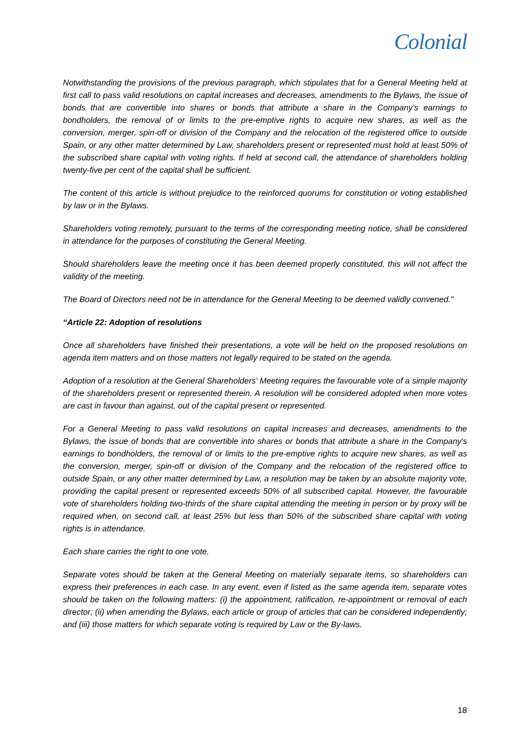Colonial
Notwithstanding the provisions of the previous paragraph, which stipulates that for a General Meeting held at first call to pass valid resolutions on capital increases and decreases, amendments to the Bylaws, the issue of bonds that are convertible into shares or bonds that attribute a share in the Company's earnings to bondholders, the removal of or limits to the pre-emptive rights to acquire new shares, as well as the conversion, merger, spin-off or division of the Company and the relocation of the registered office to outside Spain, or any other matter determined by Law, shareholders present or represented must hold at least 50% of the subscribed share capital with voting rights. If held at second call, the attendance of shareholders holding twenty-five per cent of the capital shall be sufficient.
The content of this article is without prejudice to the reinforced quorums for constitution or voting established by law or in the Bylaws.
Shareholders voting remotely, pursuant to the terms of the corresponding meeting notice, shall be considered in attendance for the purposes of constituting the General Meeting.
Should shareholders leave the meeting once it has been deemed properly constituted, this will not affect the validity of the meeting.
The Board of Directors need not be in attendance for the General Meeting to be deemed validly convened."
“Article 22: Adoption of resolutions
Once all shareholders have finished their presentations, a vote will be held on the proposed resolutions on agenda item matters and on those matters not legally required to be stated on the agenda.
Adoption of a resolution at the General Shareholders' Meeting requires the favourable vote of a simple majority of the shareholders present or represented therein. A resolution will be considered adopted when more votes are cast in favour than against, out of the capital present or represented.
For a General Meeting to pass valid resolutions on capital increases and decreases, amendments to the Bylaws, the issue of bonds that are convertible into shares or bonds that attribute a share in the Company's earnings to bondholders, the removal of or limits to the pre-emptive rights to acquire new shares, as well as the conversion, merger, spin-off or division of the Company and the relocation of the registered office to outside Spain, or any other matter determined by Law, a resolution may be taken by an absolute majority vote, providing the capital present or represented exceeds 50% of all subscribed capital. However, the favourable vote of shareholders holding two-thirds of the share capital attending the meeting in person or by proxy will be required when, on second call, at least 25% but less than 50% of the subscribed share capital with voting rights is in attendance.
Each share carries the right to one vote.
Separate votes should be taken at the General Meeting on materially separate items, so shareholders can express their preferences in each case. In any event, even if listed as the same agenda item, separate votes should be taken on the following matters: (i) the appointment, ratification, re-appointment or removal of each director; (ii) when amending the Bylaws, each article or group of articles that can be considered independently; and (iii) those matters for which separate voting is required by Law or the By-laws.
18